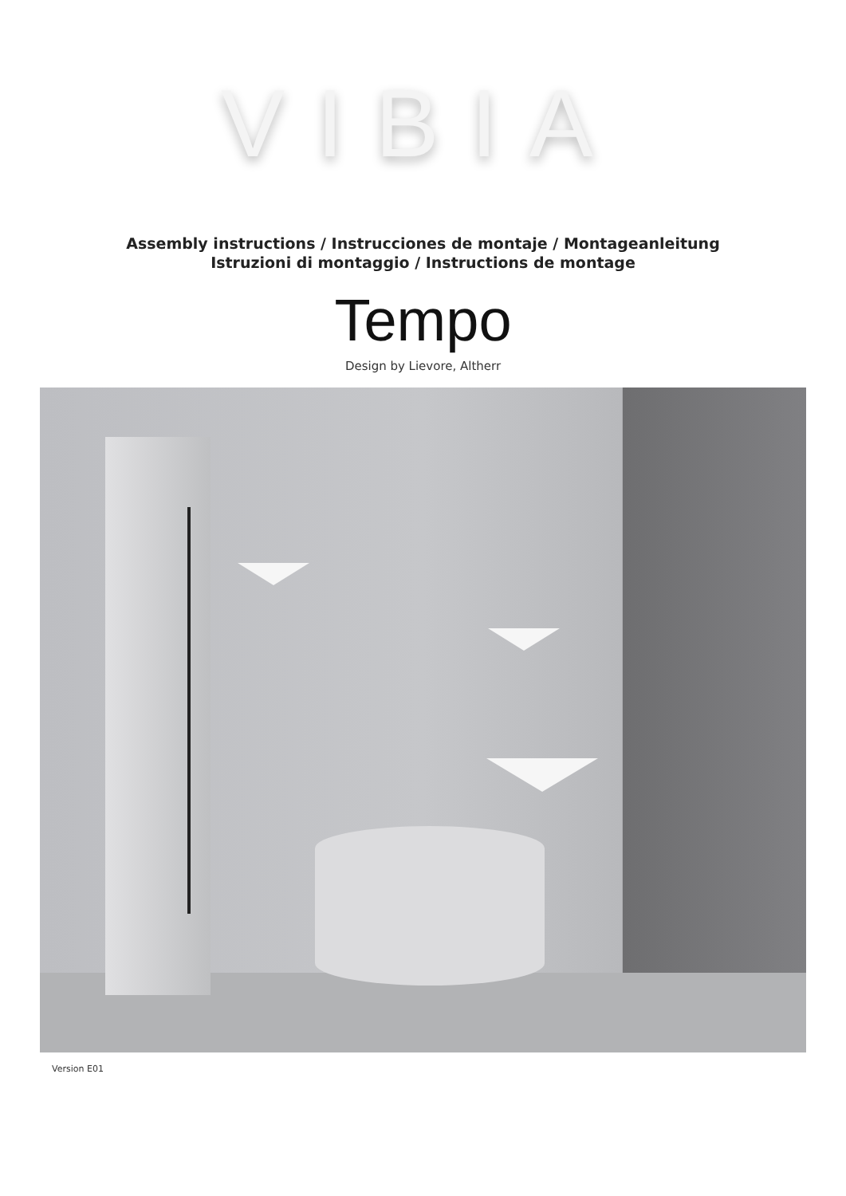VIBIA
Assembly instructions / Instrucciones de montaje / Montageanleitung
Istruzioni di montaggio / Instructions de montage
Tempo
Design by Lievore, Altherr
Version E01